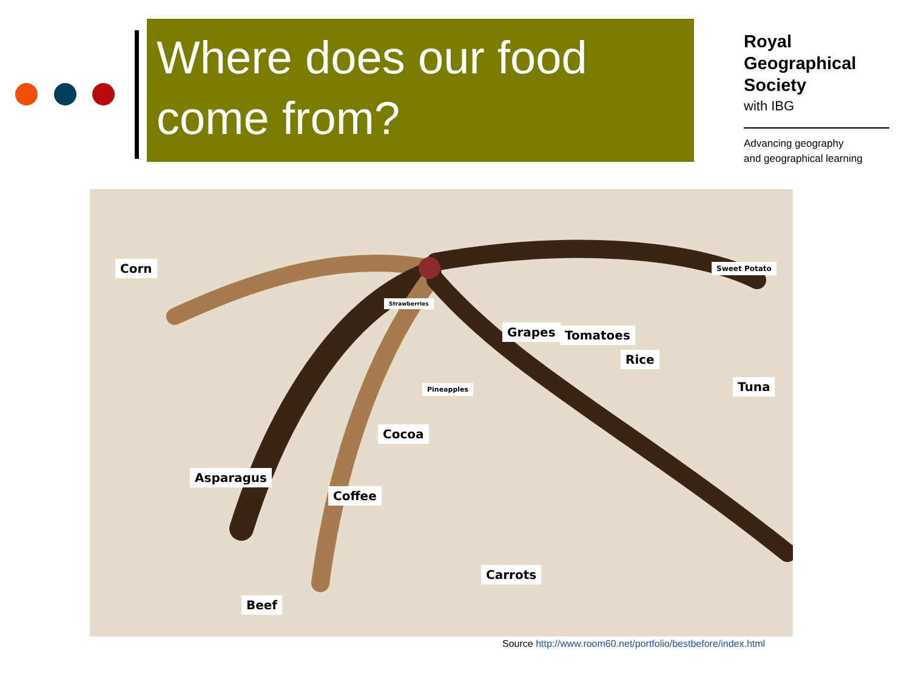Where does our food come from?
Royal
Geographical
Society
with IBG
Advancing geography
and geographical learning
Corn
Asparagus
Coffee
Beef
Cocoa
Pineapples
Strawberries
Grapes Tomatoes
Rice
Sweet Potato
Tuna
Carrots
Source http://www.room60.net/portfolio/bestbefore/index.html